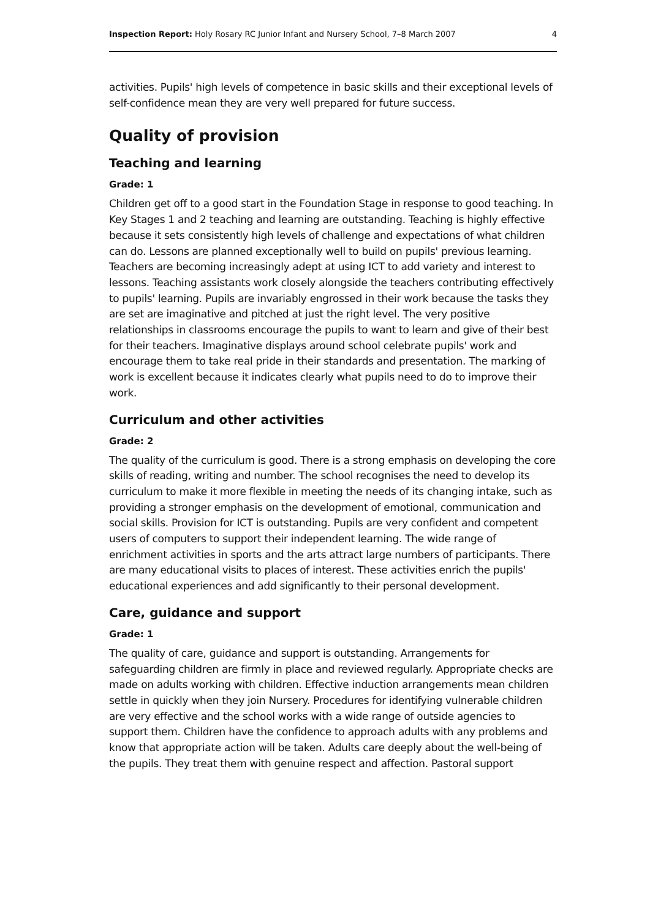Inspection Report: Holy Rosary RC Junior Infant and Nursery School, 7–8 March 2007 4
activities. Pupils' high levels of competence in basic skills and their exceptional levels of self-confidence mean they are very well prepared for future success.
Quality of provision
Teaching and learning
Grade: 1
Children get off to a good start in the Foundation Stage in response to good teaching. In Key Stages 1 and 2 teaching and learning are outstanding. Teaching is highly effective because it sets consistently high levels of challenge and expectations of what children can do. Lessons are planned exceptionally well to build on pupils' previous learning. Teachers are becoming increasingly adept at using ICT to add variety and interest to lessons. Teaching assistants work closely alongside the teachers contributing effectively to pupils' learning. Pupils are invariably engrossed in their work because the tasks they are set are imaginative and pitched at just the right level. The very positive relationships in classrooms encourage the pupils to want to learn and give of their best for their teachers. Imaginative displays around school celebrate pupils' work and encourage them to take real pride in their standards and presentation. The marking of work is excellent because it indicates clearly what pupils need to do to improve their work.
Curriculum and other activities
Grade: 2
The quality of the curriculum is good. There is a strong emphasis on developing the core skills of reading, writing and number. The school recognises the need to develop its curriculum to make it more flexible in meeting the needs of its changing intake, such as providing a stronger emphasis on the development of emotional, communication and social skills. Provision for ICT is outstanding. Pupils are very confident and competent users of computers to support their independent learning. The wide range of enrichment activities in sports and the arts attract large numbers of participants. There are many educational visits to places of interest. These activities enrich the pupils' educational experiences and add significantly to their personal development.
Care, guidance and support
Grade: 1
The quality of care, guidance and support is outstanding. Arrangements for safeguarding children are firmly in place and reviewed regularly. Appropriate checks are made on adults working with children. Effective induction arrangements mean children settle in quickly when they join Nursery. Procedures for identifying vulnerable children are very effective and the school works with a wide range of outside agencies to support them. Children have the confidence to approach adults with any problems and know that appropriate action will be taken. Adults care deeply about the well-being of the pupils. They treat them with genuine respect and affection. Pastoral support